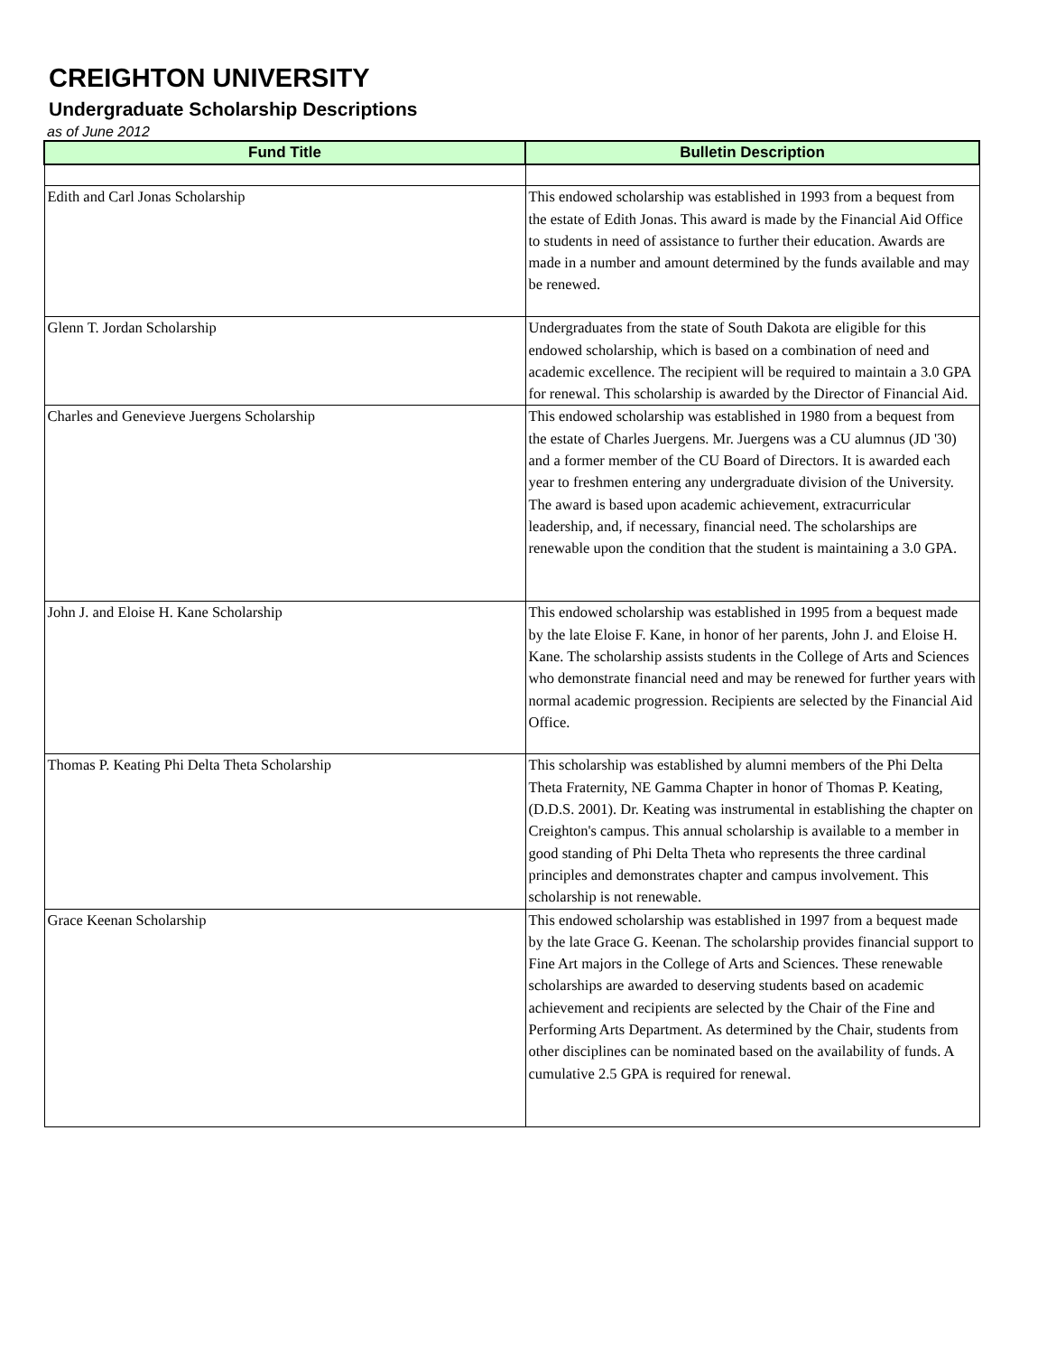CREIGHTON UNIVERSITY
Undergraduate Scholarship Descriptions
as of June 2012
| Fund Title | Bulletin Description |
| --- | --- |
| Edith and Carl Jonas Scholarship | This endowed scholarship was established in 1993 from a bequest from the estate of Edith Jonas. This award is made by the Financial Aid Office to students in need of assistance to further their education. Awards are made in a number and amount determined by the funds available and may be renewed. |
| Glenn T. Jordan Scholarship | Undergraduates from the state of South Dakota are eligible for this endowed scholarship, which is based on a combination of need and academic excellence. The recipient will be required to maintain a 3.0 GPA for renewal. This scholarship is awarded by the Director of Financial Aid. |
| Charles and Genevieve Juergens Scholarship | This endowed scholarship was established in 1980 from a bequest from the estate of Charles Juergens. Mr. Juergens was a CU alumnus (JD '30) and a former member of the CU Board of Directors. It is awarded each year to freshmen entering any undergraduate division of the University. The award is based upon academic achievement, extracurricular leadership, and, if necessary, financial need. The scholarships are renewable upon the condition that the student is maintaining a 3.0 GPA. |
| John J. and Eloise H. Kane Scholarship | This endowed scholarship was established in 1995 from a bequest made by the late Eloise F. Kane, in honor of her parents, John J. and Eloise H. Kane. The scholarship assists students in the College of Arts and Sciences who demonstrate financial need and may be renewed for further years with normal academic progression. Recipients are selected by the Financial Aid Office. |
| Thomas P. Keating Phi Delta Theta Scholarship | This scholarship was established by alumni members of the Phi Delta Theta Fraternity, NE Gamma Chapter in honor of Thomas P. Keating, (D.D.S. 2001). Dr. Keating was instrumental in establishing the chapter on Creighton's campus. This annual scholarship is available to a member in good standing of Phi Delta Theta who represents the three cardinal principles and demonstrates chapter and campus involvement. This scholarship is not renewable. |
| Grace Keenan Scholarship | This endowed scholarship was established in 1997 from a bequest made by the late Grace G. Keenan. The scholarship provides financial support to Fine Art majors in the College of Arts and Sciences. These renewable scholarships are awarded to deserving students based on academic achievement and recipients are selected by the Chair of the Fine and Performing Arts Department. As determined by the Chair, students from other disciplines can be nominated based on the availability of funds. A cumulative 2.5 GPA is required for renewal. |